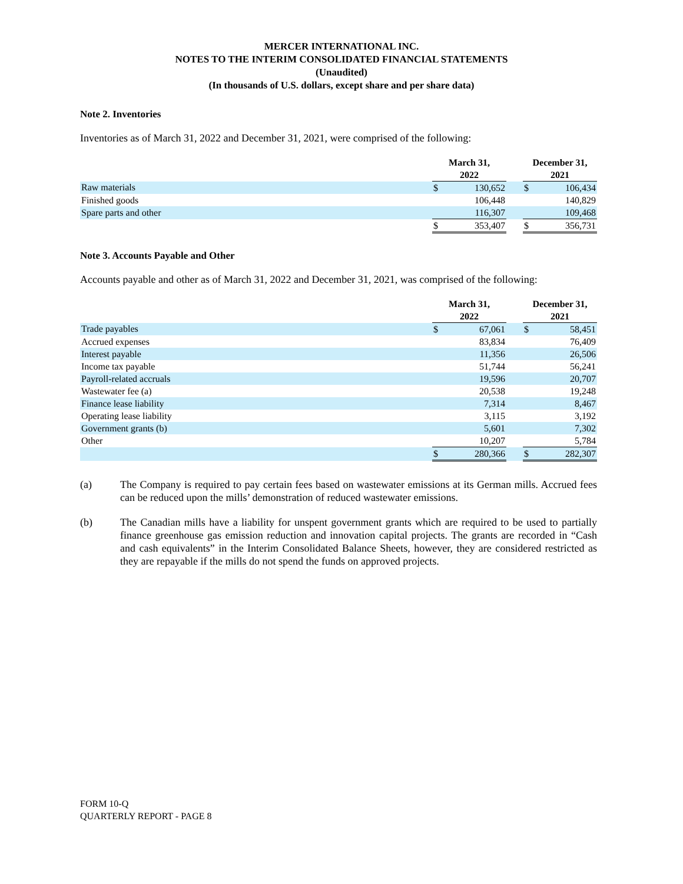MERCER INTERNATIONAL INC.
NOTES TO THE INTERIM CONSOLIDATED FINANCIAL STATEMENTS
(Unaudited)
(In thousands of U.S. dollars, except share and per share data)
Note 2. Inventories
Inventories as of March 31, 2022 and December 31, 2021, were comprised of the following:
| | March 31, 2022 | | | December 31, 2021 | |
| --- | --- | --- | --- | --- | --- |
| Raw materials | $ | 130,652 | | $ | 106,434 |
| Finished goods | | 106,448 | | | 140,829 |
| Spare parts and other | | 116,307 | | | 109,468 |
| | $ | 353,407 | | $ | 356,731 |
Note 3. Accounts Payable and Other
Accounts payable and other as of March 31, 2022 and December 31, 2021, was comprised of the following:
| | March 31, 2022 | | | December 31, 2021 | |
| --- | --- | --- | --- | --- | --- |
| Trade payables | $ | 67,061 | | $ | 58,451 |
| Accrued expenses | | 83,834 | | | 76,409 |
| Interest payable | | 11,356 | | | 26,506 |
| Income tax payable | | 51,744 | | | 56,241 |
| Payroll-related accruals | | 19,596 | | | 20,707 |
| Wastewater fee (a) | | 20,538 | | | 19,248 |
| Finance lease liability | | 7,314 | | | 8,467 |
| Operating lease liability | | 3,115 | | | 3,192 |
| Government grants (b) | | 5,601 | | | 7,302 |
| Other | | 10,207 | | | 5,784 |
| | $ | 280,366 | | $ | 282,307 |
(a) The Company is required to pay certain fees based on wastewater emissions at its German mills. Accrued fees can be reduced upon the mills’ demonstration of reduced wastewater emissions.
(b) The Canadian mills have a liability for unspent government grants which are required to be used to partially finance greenhouse gas emission reduction and innovation capital projects. The grants are recorded in “Cash and cash equivalents” in the Interim Consolidated Balance Sheets, however, they are considered restricted as they are repayable if the mills do not spend the funds on approved projects.
FORM 10-Q
QUARTERLY REPORT - PAGE 8